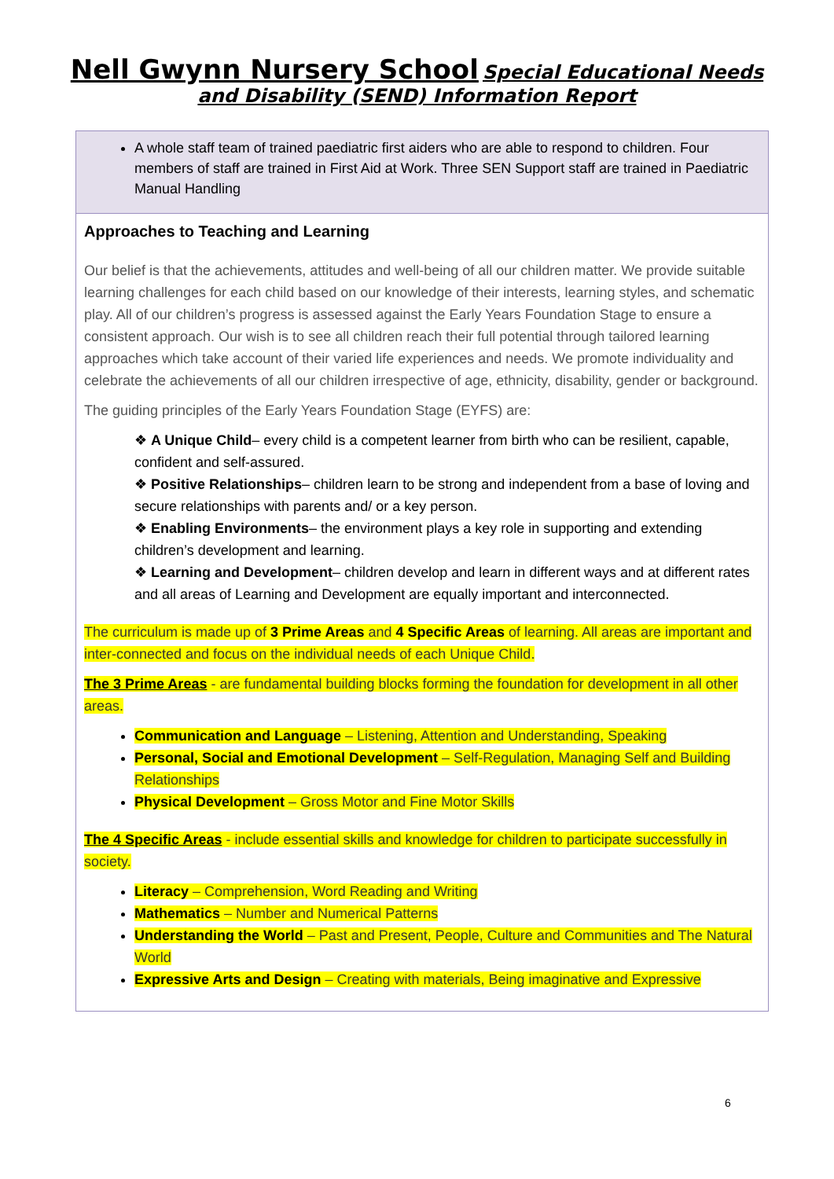Nell Gwynn Nursery School Special Educational Needs
and Disability (SEND) Information Report
A whole staff team of trained paediatric first aiders who are able to respond to children. Four members of staff are trained in First Aid at Work. Three SEN Support staff are trained in Paediatric Manual Handling
Approaches to Teaching and Learning
Our belief is that the achievements, attitudes and well-being of all our children matter. We provide suitable learning challenges for each child based on our knowledge of their interests, learning styles, and schematic play. All of our children’s progress is assessed against the Early Years Foundation Stage to ensure a consistent approach. Our wish is to see all children reach their full potential through tailored learning approaches which take account of their varied life experiences and needs. We promote individuality and celebrate the achievements of all our children irrespective of age, ethnicity, disability, gender or background.
The guiding principles of the Early Years Foundation Stage (EYFS) are:
❖ A Unique Child– every child is a competent learner from birth who can be resilient, capable, confident and self-assured.
❖ Positive Relationships– children learn to be strong and independent from a base of loving and secure relationships with parents and/ or a key person.
❖ Enabling Environments– the environment plays a key role in supporting and extending children’s development and learning.
❖ Learning and Development– children develop and learn in different ways and at different rates and all areas of Learning and Development are equally important and interconnected.
The curriculum is made up of 3 Prime Areas and 4 Specific Areas of learning. All areas are important and inter-connected and focus on the individual needs of each Unique Child.
The 3 Prime Areas - are fundamental building blocks forming the foundation for development in all other areas.
Communication and Language – Listening, Attention and Understanding, Speaking
Personal, Social and Emotional Development – Self-Regulation, Managing Self and Building Relationships
Physical Development – Gross Motor and Fine Motor Skills
The 4 Specific Areas - include essential skills and knowledge for children to participate successfully in society.
Literacy – Comprehension, Word Reading and Writing
Mathematics – Number and Numerical Patterns
Understanding the World – Past and Present, People, Culture and Communities and The Natural World
Expressive Arts and Design – Creating with materials, Being imaginative and Expressive
6